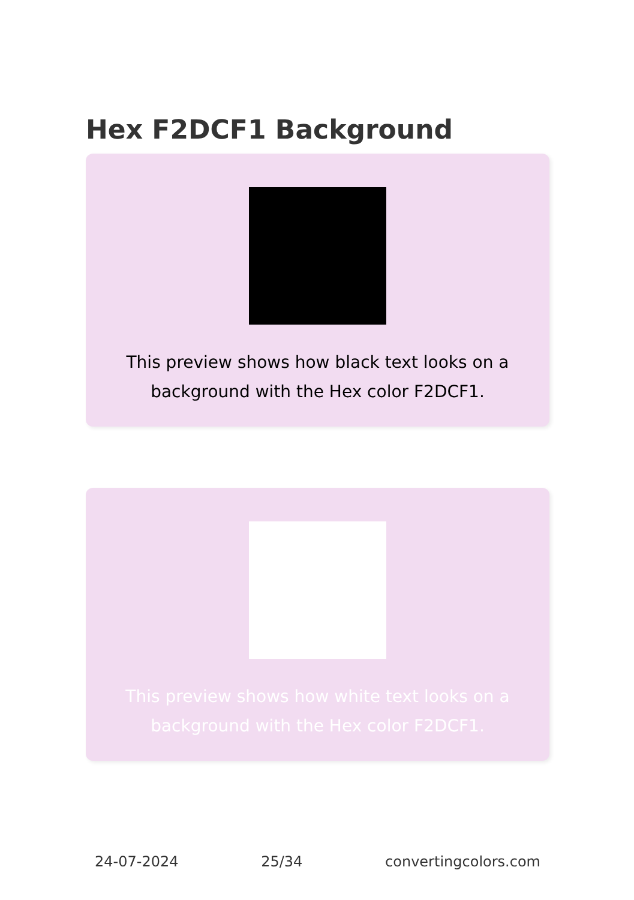Hex F2DCF1 Background
This preview shows how black text looks on a background with the Hex color F2DCF1.
This preview shows how white text looks on a background with the Hex color F2DCF1.
24-07-2024 25/34 convertingcolors.com